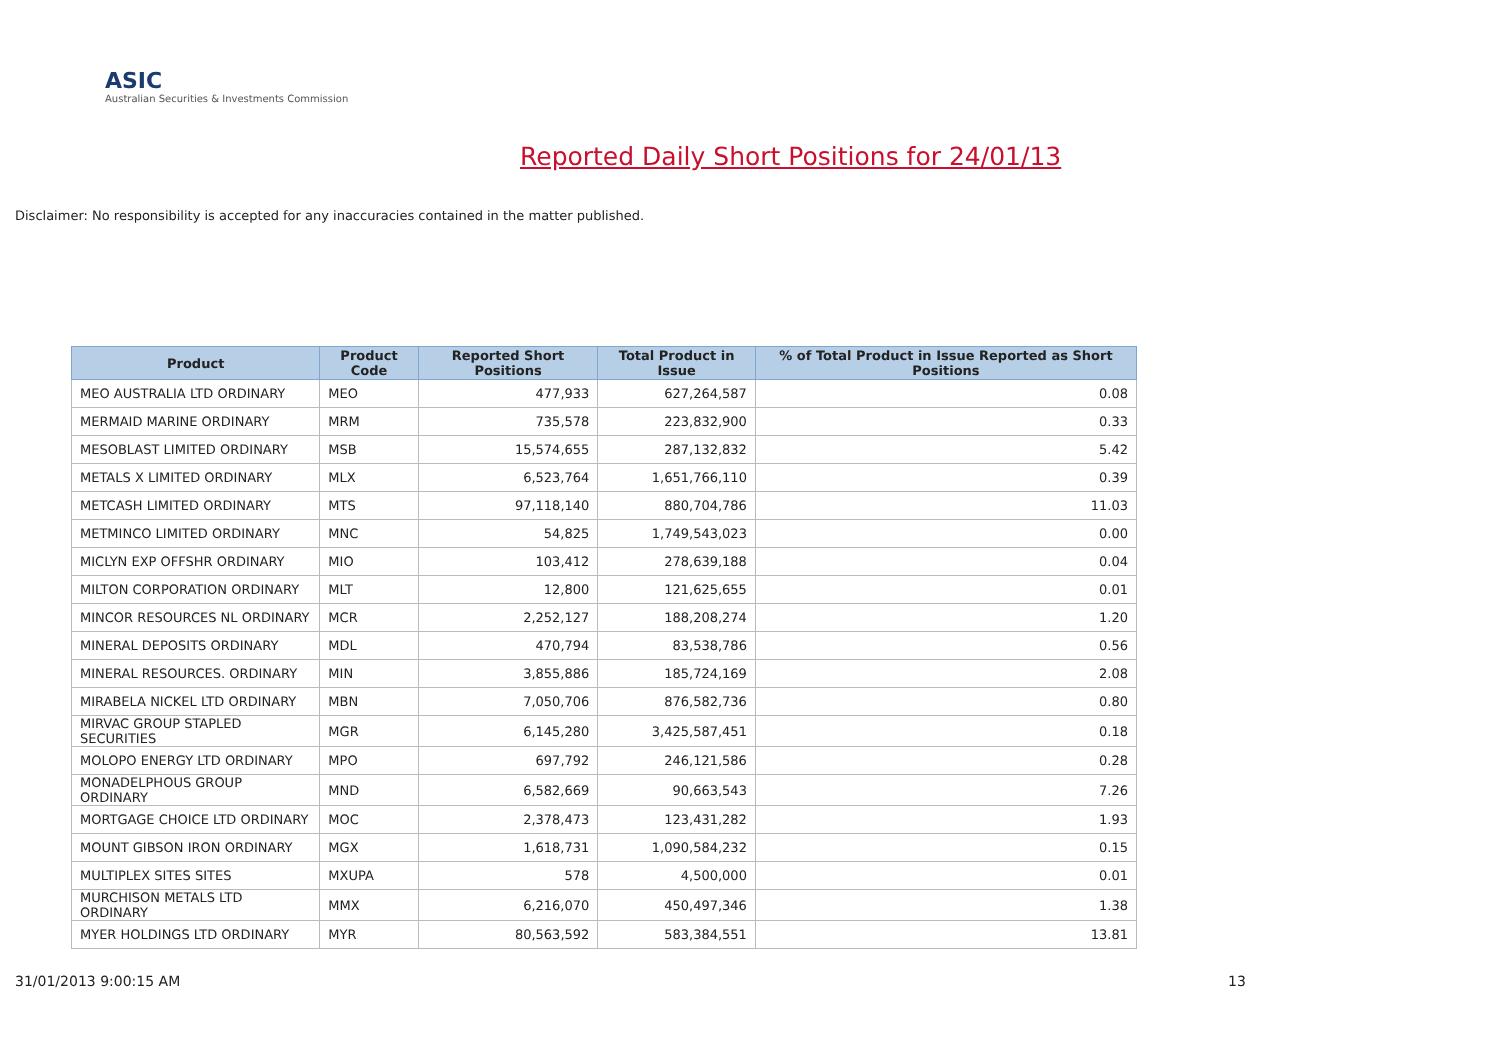ASIC
Australian Securities & Investments Commission
Reported Daily Short Positions for 24/01/13
Disclaimer: No responsibility is accepted for any inaccuracies contained in the matter published.
| Product | Product Code | Reported Short Positions | Total Product in Issue | % of Total Product in Issue Reported as Short Positions |
| --- | --- | --- | --- | --- |
| MEO AUSTRALIA LTD ORDINARY | MEO | 477,933 | 627,264,587 | 0.08 |
| MERMAID MARINE ORDINARY | MRM | 735,578 | 223,832,900 | 0.33 |
| MESOBLAST LIMITED ORDINARY | MSB | 15,574,655 | 287,132,832 | 5.42 |
| METALS X LIMITED ORDINARY | MLX | 6,523,764 | 1,651,766,110 | 0.39 |
| METCASH LIMITED ORDINARY | MTS | 97,118,140 | 880,704,786 | 11.03 |
| METMINCO LIMITED ORDINARY | MNC | 54,825 | 1,749,543,023 | 0.00 |
| MICLYN EXP OFFSHR ORDINARY | MIO | 103,412 | 278,639,188 | 0.04 |
| MILTON CORPORATION ORDINARY | MLT | 12,800 | 121,625,655 | 0.01 |
| MINCOR RESOURCES NL ORDINARY | MCR | 2,252,127 | 188,208,274 | 1.20 |
| MINERAL DEPOSITS ORDINARY | MDL | 470,794 | 83,538,786 | 0.56 |
| MINERAL RESOURCES. ORDINARY | MIN | 3,855,886 | 185,724,169 | 2.08 |
| MIRABELA NICKEL LTD ORDINARY | MBN | 7,050,706 | 876,582,736 | 0.80 |
| MIRVAC GROUP STAPLED SECURITIES | MGR | 6,145,280 | 3,425,587,451 | 0.18 |
| MOLOPO ENERGY LTD ORDINARY | MPO | 697,792 | 246,121,586 | 0.28 |
| MONADELPHOUS GROUP ORDINARY | MND | 6,582,669 | 90,663,543 | 7.26 |
| MORTGAGE CHOICE LTD ORDINARY | MOC | 2,378,473 | 123,431,282 | 1.93 |
| MOUNT GIBSON IRON ORDINARY | MGX | 1,618,731 | 1,090,584,232 | 0.15 |
| MULTIPLEX SITES SITES | MXUPA | 578 | 4,500,000 | 0.01 |
| MURCHISON METALS LTD ORDINARY | MMX | 6,216,070 | 450,497,346 | 1.38 |
| MYER HOLDINGS LTD ORDINARY | MYR | 80,563,592 | 583,384,551 | 13.81 |
31/01/2013 9:00:15 AM 13